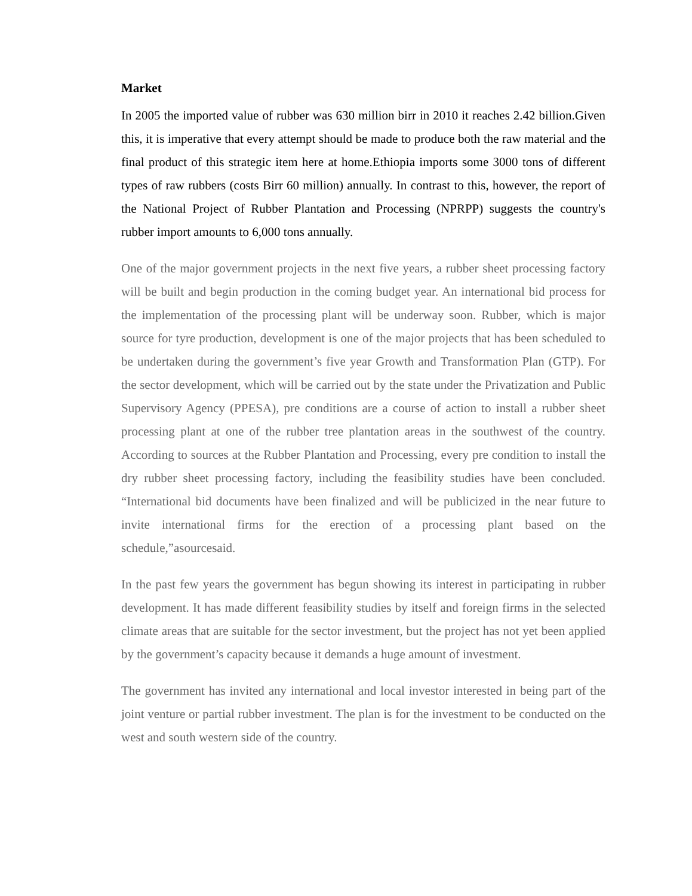Market
In 2005 the imported value of rubber was 630 million birr in 2010 it reaches 2.42 billion.Given this, it is imperative that every attempt should be made to produce both the raw material and the final product of this strategic item here at home.Ethiopia imports some 3000 tons of different types of raw rubbers (costs Birr 60 million) annually. In contrast to this, however, the report of the National Project of Rubber Plantation and Processing (NPRPP) suggests the country's rubber import amounts to 6,000 tons annually.
One of the major government projects in the next five years, a rubber sheet processing factory will be built and begin production in the coming budget year. An international bid process for the implementation of the processing plant will be underway soon. Rubber, which is major source for tyre production, development is one of the major projects that has been scheduled to be undertaken during the government’s five year Growth and Transformation Plan (GTP). For the sector development, which will be carried out by the state under the Privatization and Public Supervisory Agency (PPESA), pre conditions are a course of action to install a rubber sheet processing plant at one of the rubber tree plantation areas in the southwest of the country. According to sources at the Rubber Plantation and Processing, every pre condition to install the dry rubber sheet processing factory, including the feasibility studies have been concluded. “International bid documents have been finalized and will be publicized in the near future to invite international firms for the erection of a processing plant based on the schedule,”asourcesaid.
In the past few years the government has begun showing its interest in participating in rubber development. It has made different feasibility studies by itself and foreign firms in the selected climate areas that are suitable for the sector investment, but the project has not yet been applied by the government’s capacity because it demands a huge amount of investment.
The government has invited any international and local investor interested in being part of the joint venture or partial rubber investment. The plan is for the investment to be conducted on the west and south western side of the country.